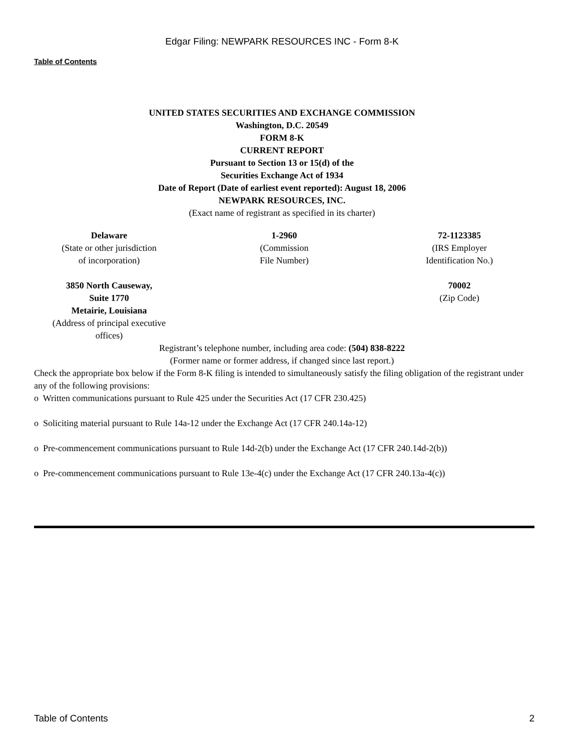Edgar Filing: NEWPARK RESOURCES INC - Form 8-K
Table of Contents
UNITED STATES SECURITIES AND EXCHANGE COMMISSION
Washington, D.C. 20549
FORM 8-K
CURRENT REPORT
Pursuant to Section 13 or 15(d) of the
Securities Exchange Act of 1934
Date of Report (Date of earliest event reported): August 18, 2006
NEWPARK RESOURCES, INC.
(Exact name of registrant as specified in its charter)
| Delaware (State or other jurisdiction of incorporation) | 1-2960 (Commission File Number) | 72-1123385 (IRS Employer Identification No.) |
| 3850 North Causeway, Suite 1770 Metairie, Louisiana (Address of principal executive offices) | | 70002 (Zip Code) |
Registrant’s telephone number, including area code: (504) 838-8222
(Former name or former address, if changed since last report.)
Check the appropriate box below if the Form 8-K filing is intended to simultaneously satisfy the filing obligation of the registrant under any of the following provisions:
o Written communications pursuant to Rule 425 under the Securities Act (17 CFR 230.425)
o Soliciting material pursuant to Rule 14a-12 under the Exchange Act (17 CFR 240.14a-12)
o Pre-commencement communications pursuant to Rule 14d-2(b) under the Exchange Act (17 CFR 240.14d-2(b))
o Pre-commencement communications pursuant to Rule 13e-4(c) under the Exchange Act (17 CFR 240.13a-4(c))
Table of Contents 2